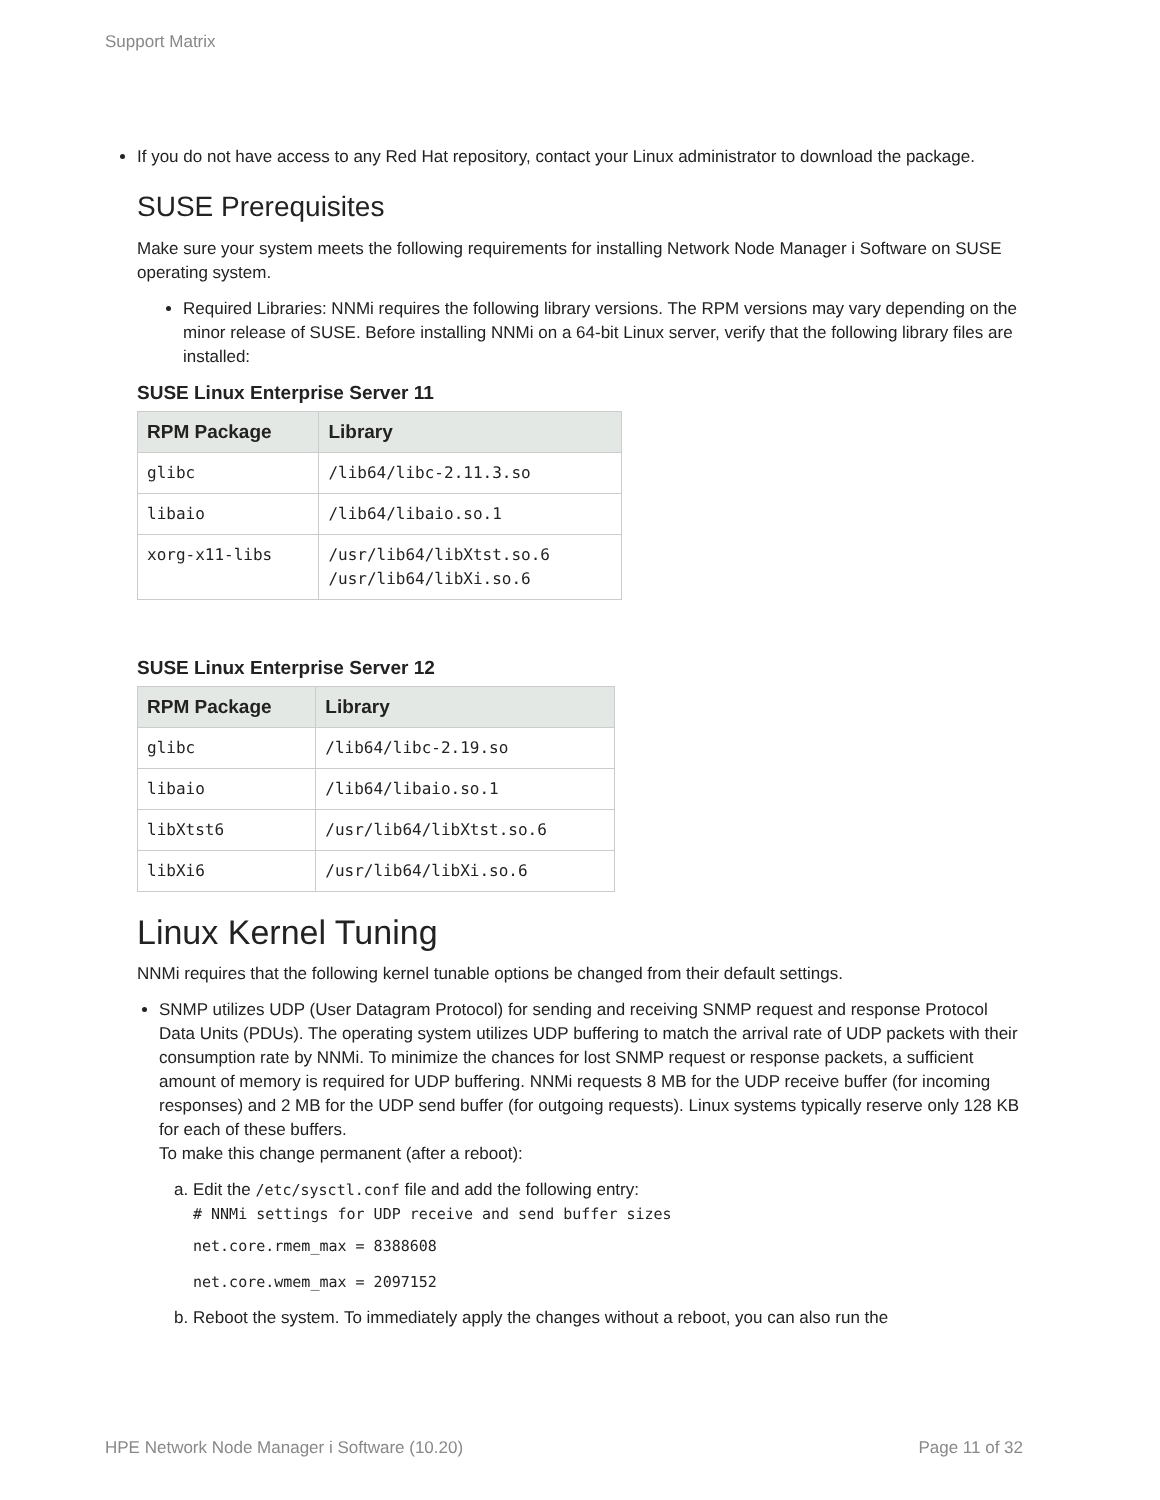Support Matrix
If you do not have access to any Red Hat repository, contact your Linux administrator to download the package.
SUSE Prerequisites
Make sure your system meets the following requirements for installing Network Node Manager i Software on SUSE operating system.
Required Libraries: NNMi requires the following library versions. The RPM versions may vary depending on the minor release of SUSE. Before installing NNMi on a 64-bit Linux server, verify that the following library files are installed:
SUSE Linux Enterprise Server 11
| RPM Package | Library |
| --- | --- |
| glibc | /lib64/libc-2.11.3.so |
| libaio | /lib64/libaio.so.1 |
| xorg-x11-libs | /usr/lib64/libXtst.so.6 /usr/lib64/libXi.so.6 |
SUSE Linux Enterprise Server 12
| RPM Package | Library |
| --- | --- |
| glibc | /lib64/libc-2.19.so |
| libaio | /lib64/libaio.so.1 |
| libXtst6 | /usr/lib64/libXtst.so.6 |
| libXi6 | /usr/lib64/libXi.so.6 |
Linux Kernel Tuning
NNMi requires that the following kernel tunable options be changed from their default settings.
SNMP utilizes UDP (User Datagram Protocol) for sending and receiving SNMP request and response Protocol Data Units (PDUs). The operating system utilizes UDP buffering to match the arrival rate of UDP packets with their consumption rate by NNMi. To minimize the chances for lost SNMP request or response packets, a sufficient amount of memory is required for UDP buffering. NNMi requests 8 MB for the UDP receive buffer (for incoming responses) and 2 MB for the UDP send buffer (for outgoing requests). Linux systems typically reserve only 128 KB for each of these buffers.
To make this change permanent (after a reboot):
a. Edit the /etc/sysctl.conf file and add the following entry:
# NNMi settings for UDP receive and send buffer sizes
net.core.rmem_max = 8388608
net.core.wmem_max = 2097152
b. Reboot the system. To immediately apply the changes without a reboot, you can also run the
HPE Network Node Manager i Software (10.20) Page 11 of 32